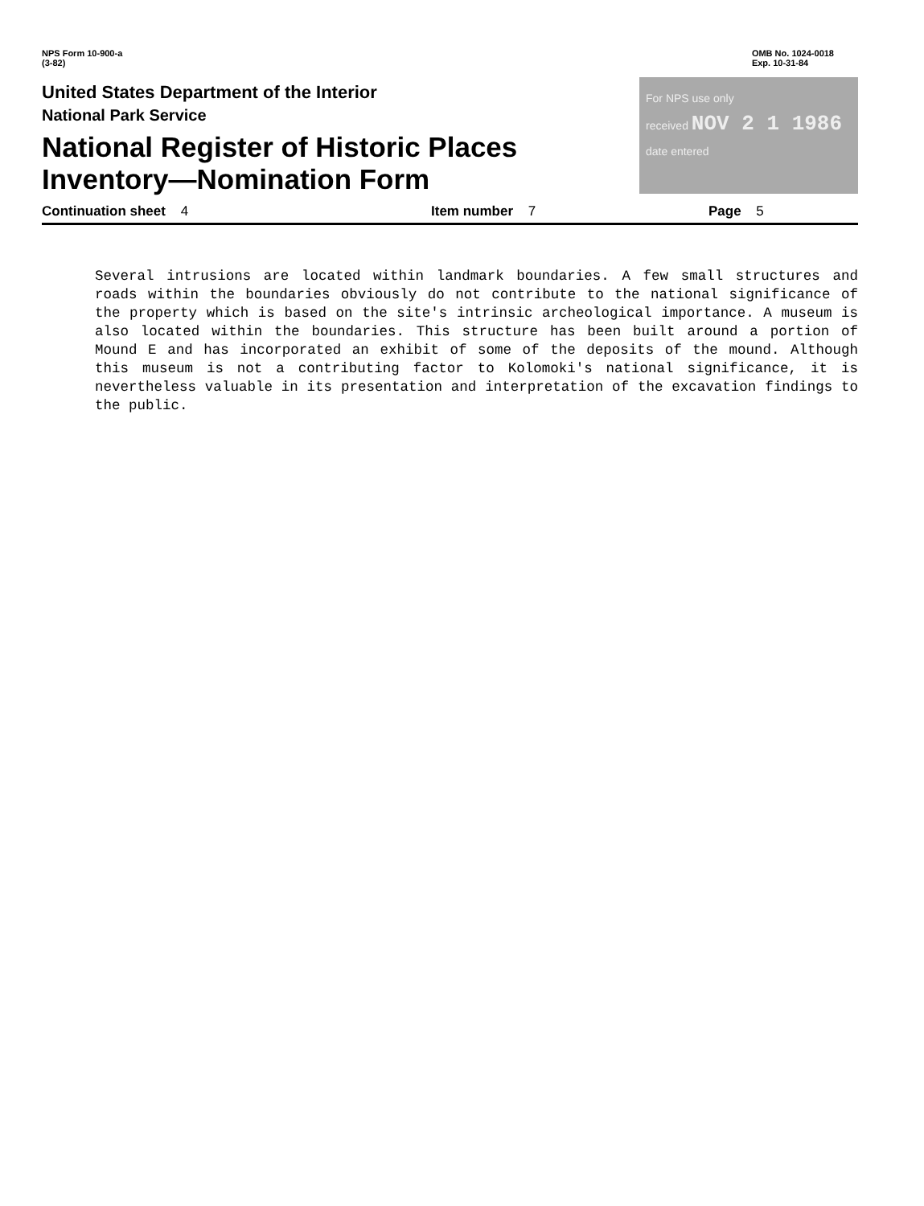NPS Form 10-900-a
(3-82)
OMB No. 1024-0018
Exp. 10-31-84
United States Department of the Interior
National Park Service
National Register of Historic Places
Inventory—Nomination Form
For NPS use only
received NOV 2 1 1986
date entered
Continuation sheet 4 Item number 7 Page 5
Several intrusions are located within landmark boundaries. A few small structures and roads within the boundaries obviously do not contribute to the national significance of the property which is based on the site's intrinsic archeological importance. A museum is also located within the boundaries. This structure has been built around a portion of Mound E and has incorporated an exhibit of some of the deposits of the mound. Although this museum is not a contributing factor to Kolomoki's national significance, it is nevertheless valuable in its presentation and interpretation of the excavation findings to the public.